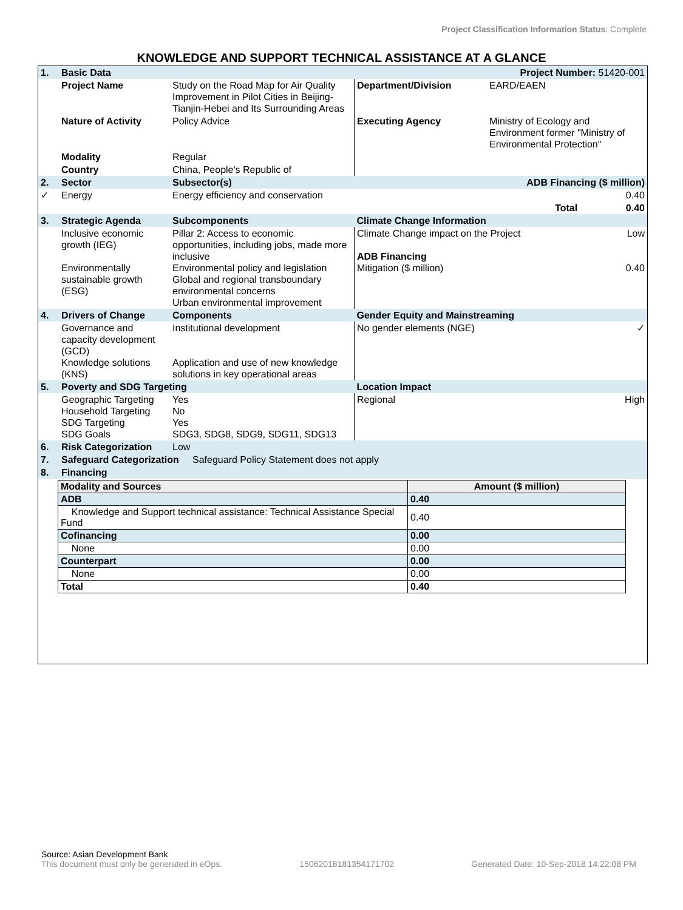Project Classification Information Status: Complete
KNOWLEDGE AND SUPPORT TECHNICAL ASSISTANCE AT A GLANCE
| 1. | Basic Data | | | Project Number: 51420-001 | |
| | Project Name | Study on the Road Map for Air Quality Improvement in Pilot Cities in Beijing-Tianjin-Hebei and Its Surrounding Areas | Department/Division | EARD/EAEN | |
| | Nature of Activity | Policy Advice | Executing Agency | Ministry of Ecology and Environment former "Ministry of Environmental Protection" | |
| | Modality | Regular | | | |
| | Country | China, People's Republic of | | | |
| 2. | Sector | Subsector(s) | ADB Financing ($ million) | | |
| ✓ | Energy | Energy efficiency and conservation | | | 0.40 |
| | | | | Total | 0.40 |
| 3. | Strategic Agenda | Subcomponents | Climate Change Information | | |
| | Inclusive economic growth (IEG) Environmentally sustainable growth (ESG) | Pillar 2: Access to economic opportunities, including jobs, made more inclusive Environmental policy and legislation Global and regional transboundary environmental concerns Urban environmental improvement | Climate Change impact on the Project ADB Financing Mitigation ($ million) | | Low 0.40 |
| 4. | Drivers of Change | Components | Gender Equity and Mainstreaming | | |
| | Governance and capacity development (GCD) Knowledge solutions (KNS) | Institutional development Application and use of new knowledge solutions in key operational areas | No gender elements (NGE) | | ✓ |
| 5. | Poverty and SDG Targeting | | Location Impact | | |
| | Geographic Targeting Household Targeting SDG Targeting SDG Goals | Yes No Yes SDG3, SDG8, SDG9, SDG11, SDG13 | Regional | | High |
| 6. | Risk Categorization | Low | | | |
| 7. | Safeguard Categorization Safeguard Policy Statement does not apply | | | | |
| 8. | Financing | | | | |
| Modality and Sources | Amount ($ million) |
| --- | --- |
| ADB | 0.40 |
| Knowledge and Support technical assistance: Technical Assistance Special Fund | 0.40 |
| Cofinancing | 0.00 |
| None | 0.00 |
| Counterpart | 0.00 |
| None | 0.00 |
| Total | 0.40 |
Source: Asian Development Bank
This document must only be generated in eOps. 15062018181354171702 Generated Date: 10-Sep-2018 14:22:08 PM